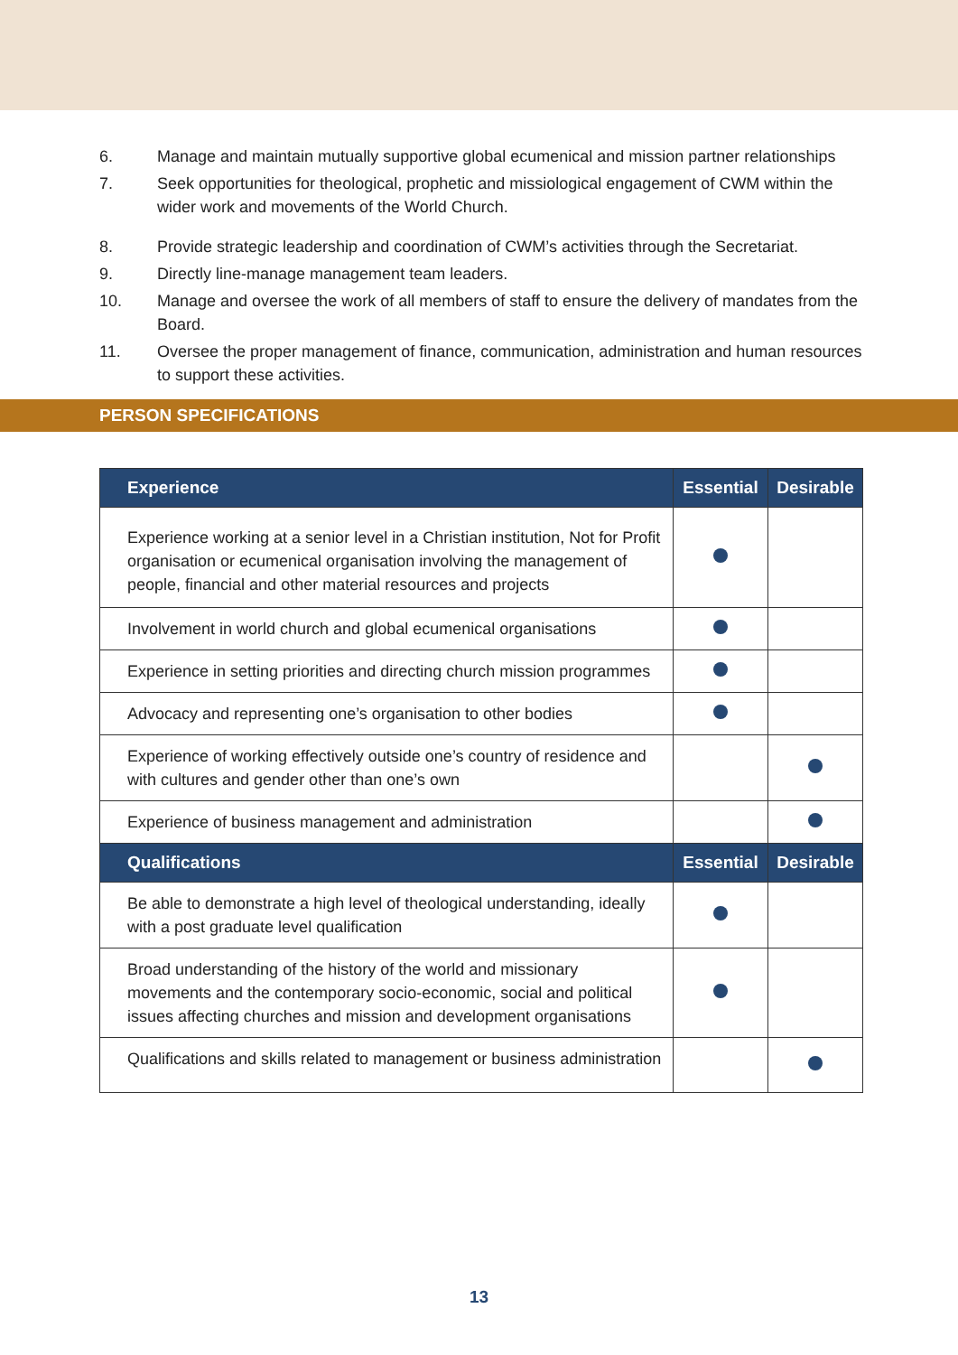6. Manage and maintain mutually supportive global ecumenical and mission partner relationships
7. Seek opportunities for theological, prophetic and missiological engagement of CWM within the wider work and movements of the World Church.
8. Provide strategic leadership and coordination of CWM’s activities through the Secretariat.
9. Directly line-manage management team leaders.
10. Manage and oversee the work of all members of staff to ensure the delivery of mandates from the Board.
11. Oversee the proper management of finance, communication, administration and human resources to support these activities.
PERSON SPECIFICATIONS
| Experience | Essential | Desirable |
| --- | --- | --- |
| Experience working at a senior level in a Christian institution, Not for Profit organisation or ecumenical organisation involving the management of people, financial and other material resources and projects | | |
| Involvement in world church and global ecumenical organisations | | |
| Experience in setting priorities and directing church mission programmes | | |
| Advocacy and representing one’s organisation to other bodies | | |
| Experience of working effectively outside one’s country of residence and with cultures and gender other than one’s own | | |
| Experience of business management and administration | | |
| Qualifications | Essential | Desirable |
| Be able to demonstrate a high level of theological understanding, ideally with a post graduate level qualification | | |
| Broad understanding of the history of the world and missionary movements and the contemporary socio-economic, social and political issues affecting churches and mission and development organisations | | |
| Qualifications and skills related to management or business administration | | |
13